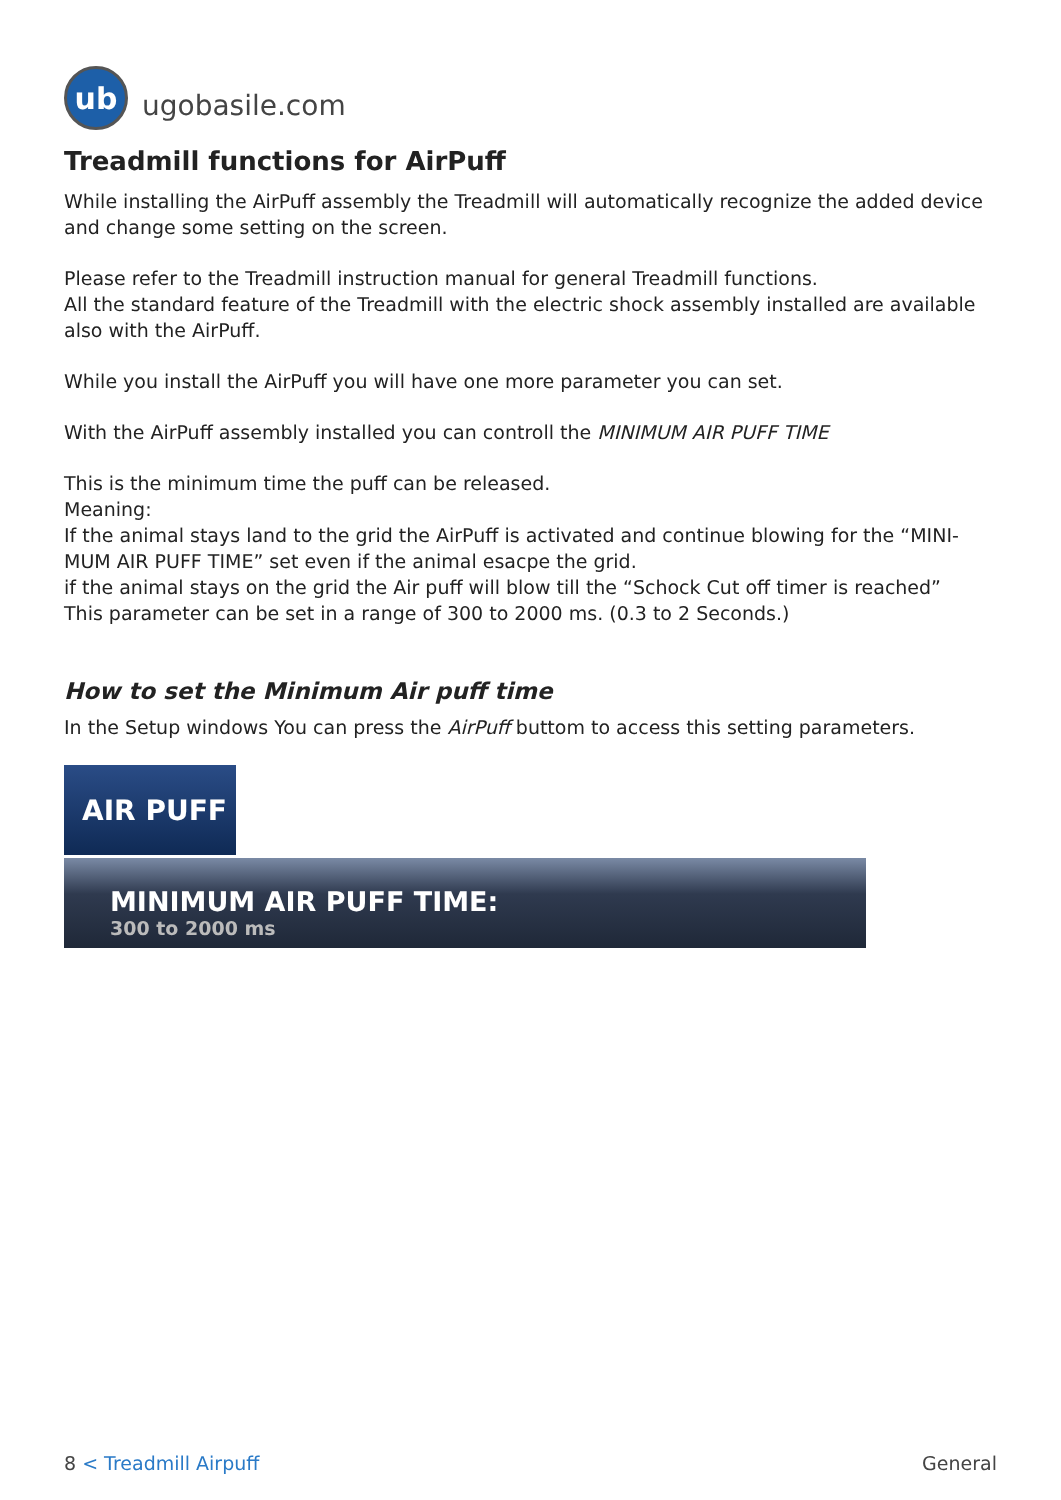ub
ugobasile.com
Treadmill functions for AirPuff
While installing the AirPuff assembly the Treadmill will automatically recognize the added device and change some setting on the screen.
Please refer to the Treadmill instruction manual for general Treadmill functions.
All the standard feature of the Treadmill with the electric shock assembly installed are available also with the AirPuff.
While you install the AirPuff you will have one more parameter you can set.
With the AirPuff assembly installed you can controll the MINIMUM AIR PUFF TIME
This is the minimum time the puff can be released.
Meaning:
If the animal stays land to the grid the AirPuff is activated and continue blowing for the “MINI-MUM AIR PUFF TIME” set even if the animal esacpe the grid.
if the animal stays on the grid the Air puff will blow till the “Schock Cut off timer is reached”
This parameter can be set in a range of 300 to 2000 ms. (0.3 to 2 Seconds.)
How to set the Minimum Air puff time
In the Setup windows You can press the AirPuff buttom to access this setting parameters.
AIR PUFF
MINIMUM AIR PUFF TIME:
300 to 2000 ms
8 < Treadmill Airpuff General